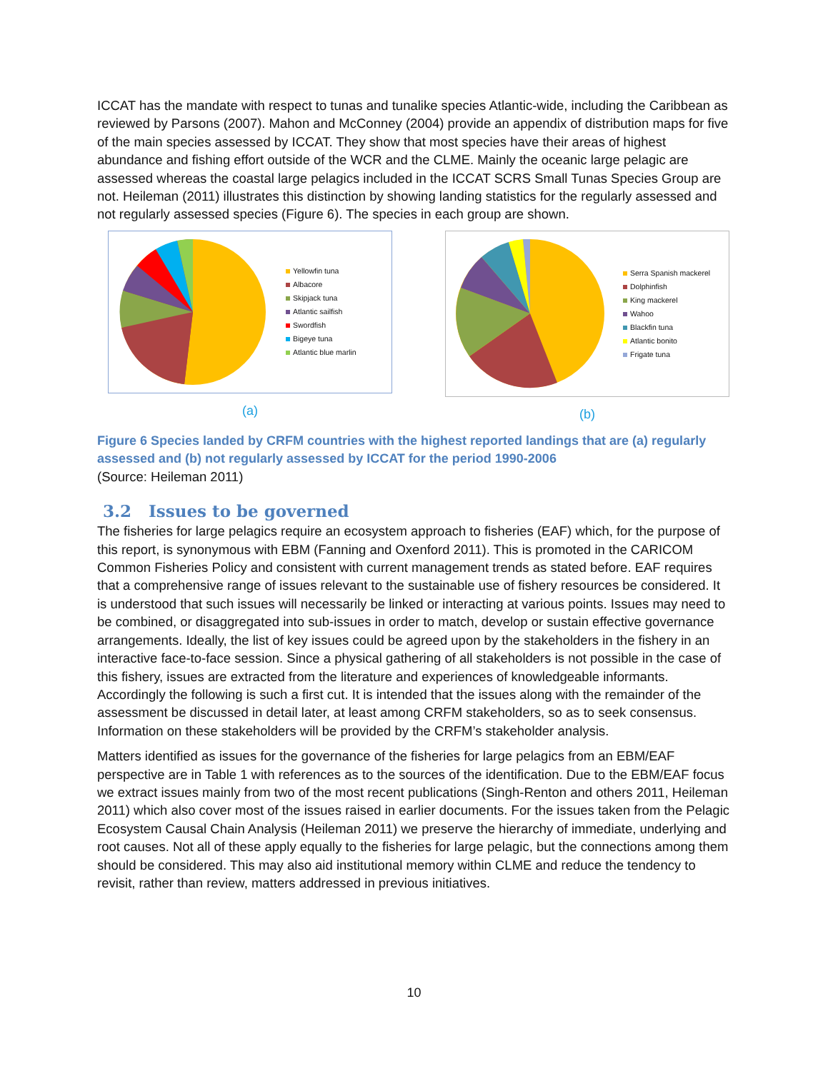ICCAT has the mandate with respect to tunas and tunalike species Atlantic-wide, including the Caribbean as reviewed by Parsons (2007). Mahon and McConney (2004) provide an appendix of distribution maps for five of the main species assessed by ICCAT. They show that most species have their areas of highest abundance and fishing effort outside of the WCR and the CLME. Mainly the oceanic large pelagic are assessed whereas the coastal large pelagics included in the ICCAT SCRS Small Tunas Species Group are not. Heileman (2011) illustrates this distinction by showing landing statistics for the regularly assessed and not regularly assessed species (Figure 6). The species in each group are shown.
Yellowfin tuna
Albacore
Skipjack tuna
Atlantic sailfish
Swordfish
Bigeye tuna
Atlantic blue marlin
(a)
Serra Spanish mackerel
Dolphinfish
King mackerel
Wahoo
Blackfin tuna
Atlantic bonito
Frigate tuna
(b)
Figure 6 Species landed by CRFM countries with the highest reported landings that are (a) regularly assessed and (b) not regularly assessed by ICCAT for the period 1990-2006
(Source: Heileman 2011)
3.2 Issues to be governed
The fisheries for large pelagics require an ecosystem approach to fisheries (EAF) which, for the purpose of this report, is synonymous with EBM (Fanning and Oxenford 2011). This is promoted in the CARICOM Common Fisheries Policy and consistent with current management trends as stated before. EAF requires that a comprehensive range of issues relevant to the sustainable use of fishery resources be considered. It is understood that such issues will necessarily be linked or interacting at various points. Issues may need to be combined, or disaggregated into sub-issues in order to match, develop or sustain effective governance arrangements. Ideally, the list of key issues could be agreed upon by the stakeholders in the fishery in an interactive face-to-face session. Since a physical gathering of all stakeholders is not possible in the case of this fishery, issues are extracted from the literature and experiences of knowledgeable informants. Accordingly the following is such a first cut. It is intended that the issues along with the remainder of the assessment be discussed in detail later, at least among CRFM stakeholders, so as to seek consensus. Information on these stakeholders will be provided by the CRFM’s stakeholder analysis.
Matters identified as issues for the governance of the fisheries for large pelagics from an EBM/EAF perspective are in Table 1 with references as to the sources of the identification. Due to the EBM/EAF focus we extract issues mainly from two of the most recent publications (Singh-Renton and others 2011, Heileman 2011) which also cover most of the issues raised in earlier documents. For the issues taken from the Pelagic Ecosystem Causal Chain Analysis (Heileman 2011) we preserve the hierarchy of immediate, underlying and root causes. Not all of these apply equally to the fisheries for large pelagic, but the connections among them should be considered. This may also aid institutional memory within CLME and reduce the tendency to revisit, rather than review, matters addressed in previous initiatives.
10